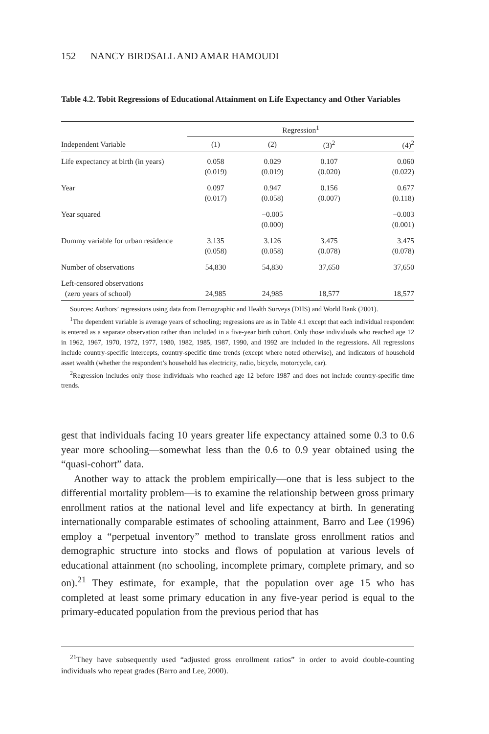152 NANCY BIRDSALL AND AMAR HAMOUDI
Table 4.2. Tobit Regressions of Educational Attainment on Life Expectancy and Other Variables
| | Regression<sup>1</sup> | | | |
| --- | --- | --- | --- | --- |
| Independent Variable | (1) | (2) | (3)<sup>2</sup> | (4)<sup>2</sup> |
| Life expectancy at birth (in years) | 0.058 (0.019) | 0.029 (0.019) | 0.107 (0.020) | 0.060 (0.022) |
| Year | 0.097 (0.017) | 0.947 (0.058) | 0.156 (0.007) | 0.677 (0.118) |
| Year squared | | −0.005 (0.000) | | −0.003 (0.001) |
| Dummy variable for urban residence | 3.135 (0.058) | 3.126 (0.058) | 3.475 (0.078) | 3.475 (0.078) |
| Number of observations | 54,830 | 54,830 | 37,650 | 37,650 |
| Left-censored observations (zero years of school) | 24,985 | 24,985 | 18,577 | 18,577 |
Sources: Authors’ regressions using data from Demographic and Health Surveys (DHS) and World Bank (2001).
<sup>1</sup> The dependent variable is average years of schooling; regressions are as in Table 4.1 except that each individual respondent is entered as a separate observation rather than included in a five-year birth cohort. Only those individuals who reached age 12 in 1962, 1967, 1970, 1972, 1977, 1980, 1982, 1985, 1987, 1990, and 1992 are included in the regressions. All regressions include country-specific intercepts, country-specific time trends (except where noted otherwise), and indicators of household asset wealth (whether the respondent’s household has electricity, radio, bicycle, motorcycle, car).
<sup>2</sup> Regression includes only those individuals who reached age 12 before 1987 and does not include country-specific time trends.
gest that individuals facing 10 years greater life expectancy attained some 0.3 to 0.6 year more schooling—somewhat less than the 0.6 to 0.9 year obtained using the “quasi-cohort” data.
Another way to attack the problem empirically—one that is less subject to the differential mortality problem—is to examine the relationship between gross primary enrollment ratios at the national level and life expectancy at birth. In generating internationally comparable estimates of schooling attainment, Barro and Lee (1996) employ a “perpetual inventory” method to translate gross enrollment ratios and demographic structure into stocks and flows of population at various levels of educational attainment (no schooling, incomplete primary, complete primary, and so on).<sup>21</sup> They estimate, for example, that the population over age 15 who has completed at least some primary education in any five-year period is equal to the primary-educated population from the previous period that has
<sup>21</sup> They have subsequently used “adjusted gross enrollment ratios” in order to avoid double-counting individuals who repeat grades (Barro and Lee, 2000).